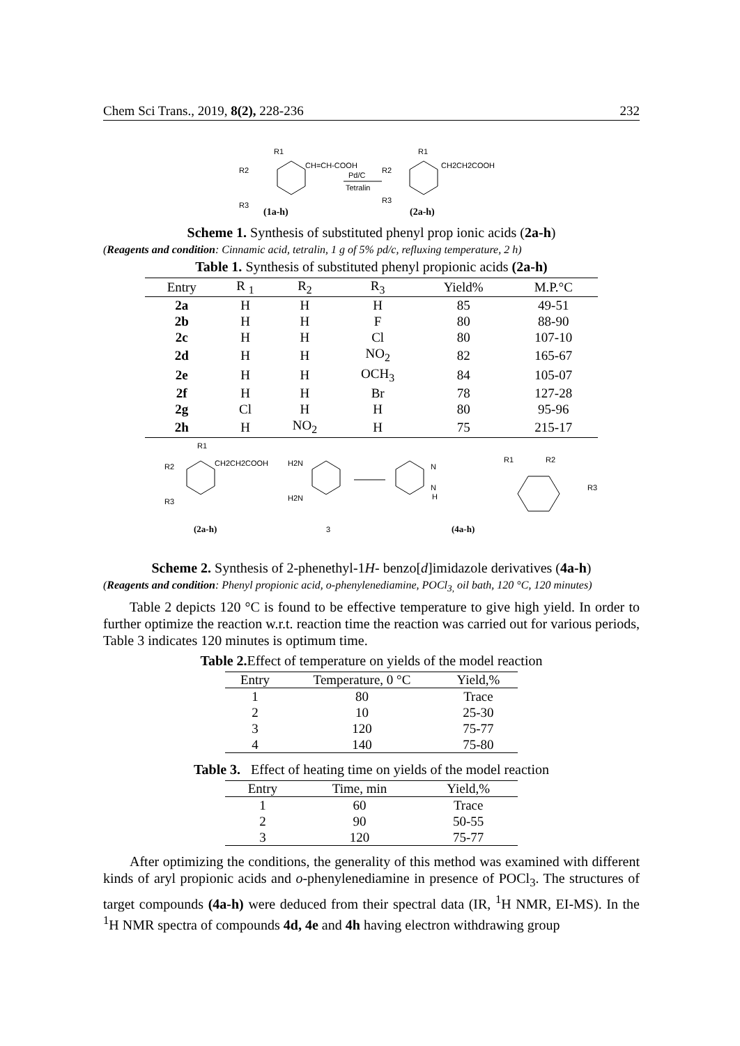Chem Sci Trans., 2019, 8(2), 228-236 232
R1
R2
R3
CH=CH-COOH
Pd/C
Tetralin
R1
R2
R3
CH2CH2COOH
(1a-h)
(2a-h)
Scheme 1. Synthesis of substituted phenyl prop ionic acids (2a-h)
(Reagents and condition: Cinnamic acid, tetralin, 1 g of 5% pd/c, refluxing temperature, 2 h)
Table 1. Synthesis of substituted phenyl propionic acids (2a-h)
| Entry | R <sub>1</sub> | R<sub>2</sub> | R<sub>3</sub> | Yield% | M.P.°C |
| --- | --- | --- | --- | --- | --- |
| 2a | H | H | H | 85 | 49-51 |
| 2b | H | H | F | 80 | 88-90 |
| 2c | H | H | Cl | 80 | 107-10 |
| 2d | H | H | NO<sub>2</sub> | 82 | 165-67 |
| 2e | H | H | OCH<sub>3</sub> | 84 | 105-07 |
| 2f | H | H | Br | 78 | 127-28 |
| 2g | Cl | H | H | 80 | 95-96 |
| 2h | H | NO<sub>2</sub> | H | 75 | 215-17 |
R1
R2
R3
CH2CH2COOH
H2N
H2N
N
N
H
R1
R2
R3
(2a-h)
3
(4a-h)
Scheme 2. Synthesis of 2-phenethyl-1H- benzo[d]imidazole derivatives (4a-h)
(Reagents and condition: Phenyl propionic acid, o-phenylenediamine, POCl<sub>3,</sub> oil bath, 120 °C, 120 minutes)
Table 2 depicts 120 °C is found to be effective temperature to give high yield. In order to further optimize the reaction w.r.t. reaction time the reaction was carried out for various periods, Table 3 indicates 120 minutes is optimum time.
Table 2. Effect of temperature on yields of the model reaction
| Entry | Temperature, 0 °C | Yield,% |
| --- | --- | --- |
| 1 | 80 | Trace |
| 2 | 10 | 25-30 |
| 3 | 120 | 75-77 |
| 4 | 140 | 75-80 |
Table 3. Effect of heating time on yields of the model reaction
| Entry | Time, min | Yield,% |
| --- | --- | --- |
| 1 | 60 | Trace |
| 2 | 90 | 50-55 |
| 3 | 120 | 75-77 |
After optimizing the conditions, the generality of this method was examined with different kinds of aryl propionic acids and o-phenylenediamine in presence of POCl<sub>3</sub>. The structures of target compounds (4a-h) were deduced from their spectral data (IR, <sup>1</sup>H NMR, EI-MS). In the <sup>1</sup>H NMR spectra of compounds 4d, 4e and 4h having electron withdrawing group